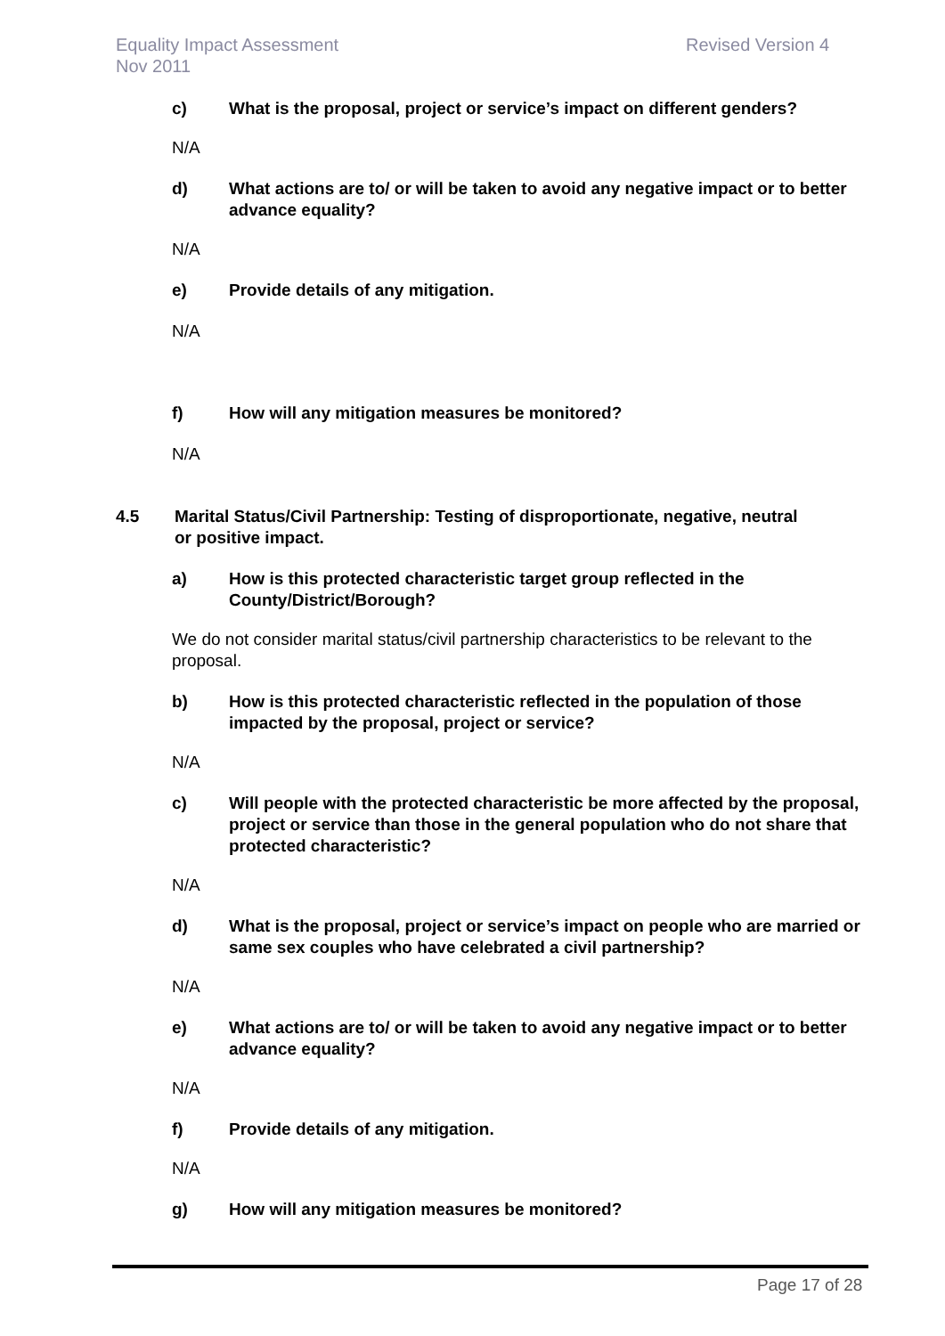Equality Impact Assessment
Nov 2011
Revised Version 4
c) What is the proposal, project or service’s impact on different genders?
N/A
d) What actions are to/ or will be taken to avoid any negative impact or to better advance equality?
N/A
e) Provide details of any mitigation.
N/A
f) How will any mitigation measures be monitored?
N/A
4.5 Marital Status/Civil Partnership: Testing of disproportionate, negative, neutral or positive impact.
a) How is this protected characteristic target group reflected in the County/District/Borough?
We do not consider marital status/civil partnership characteristics to be relevant to the proposal.
b) How is this protected characteristic reflected in the population of those impacted by the proposal, project or service?
N/A
c) Will people with the protected characteristic be more affected by the proposal, project or service than those in the general population who do not share that protected characteristic?
N/A
d) What is the proposal, project or service’s impact on people who are married or same sex couples who have celebrated a civil partnership?
N/A
e) What actions are to/ or will be taken to avoid any negative impact or to better advance equality?
N/A
f) Provide details of any mitigation.
N/A
g) How will any mitigation measures be monitored?
Page 17 of 28